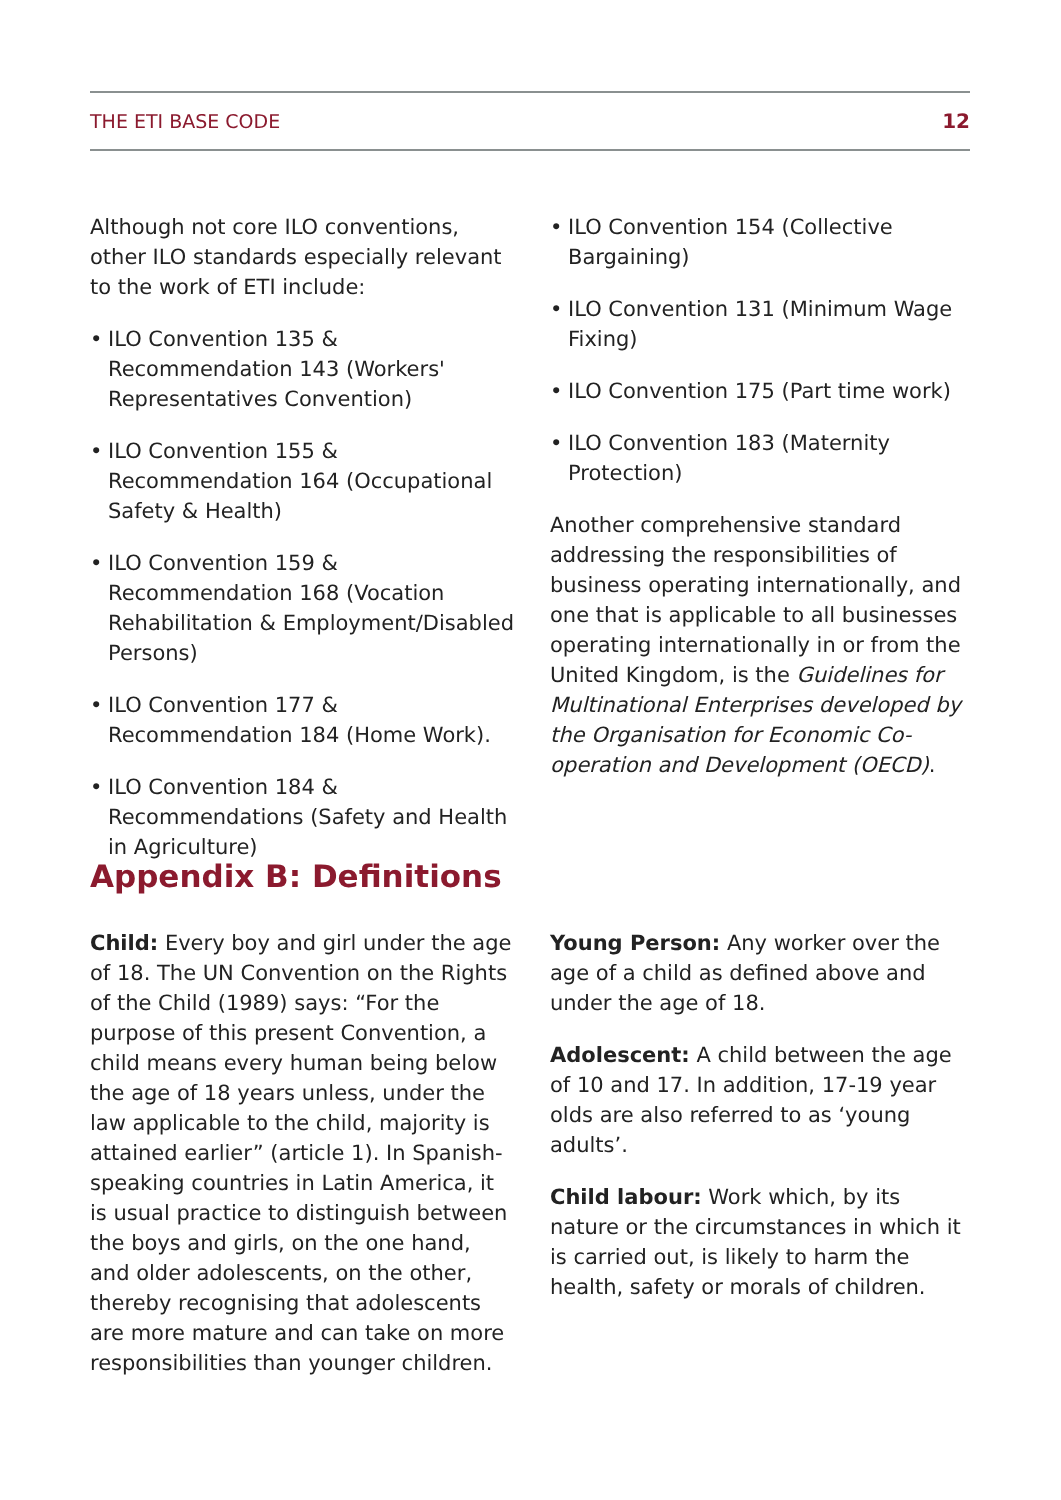THE ETI BASE CODE 12
Although not core ILO conventions, other ILO standards especially relevant to the work of ETI include:
• ILO Convention 135 & Recommendation 143 (Workers' Representatives Convention)
• ILO Convention 155 & Recommendation 164 (Occupational Safety & Health)
• ILO Convention 159 & Recommendation 168 (Vocation Rehabilitation & Employment/Disabled Persons)
• ILO Convention 177 & Recommendation 184 (Home Work).
• ILO Convention 184 & Recommendations (Safety and Health in Agriculture)
• ILO Convention 154 (Collective Bargaining)
• ILO Convention 131 (Minimum Wage Fixing)
• ILO Convention 175 (Part time work)
• ILO Convention 183 (Maternity Protection)
Another comprehensive standard addressing the responsibilities of business operating internationally, and one that is applicable to all businesses operating internationally in or from the United Kingdom, is the Guidelines for Multinational Enterprises developed by the Organisation for Economic Co-operation and Development (OECD).
Appendix B: Definitions
Child: Every boy and girl under the age of 18. The UN Convention on the Rights of the Child (1989) says: “For the purpose of this present Convention, a child means every human being below the age of 18 years unless, under the law applicable to the child, majority is attained earlier” (article 1). In Spanish-speaking countries in Latin America, it is usual practice to distinguish between the boys and girls, on the one hand, and older adolescents, on the other, thereby recognising that adolescents are more mature and can take on more responsibilities than younger children.
Young Person: Any worker over the age of a child as defined above and under the age of 18.
Adolescent: A child between the age of 10 and 17. In addition, 17-19 year olds are also referred to as ‘young adults’.
Child labour: Work which, by its nature or the circumstances in which it is carried out, is likely to harm the health, safety or morals of children.